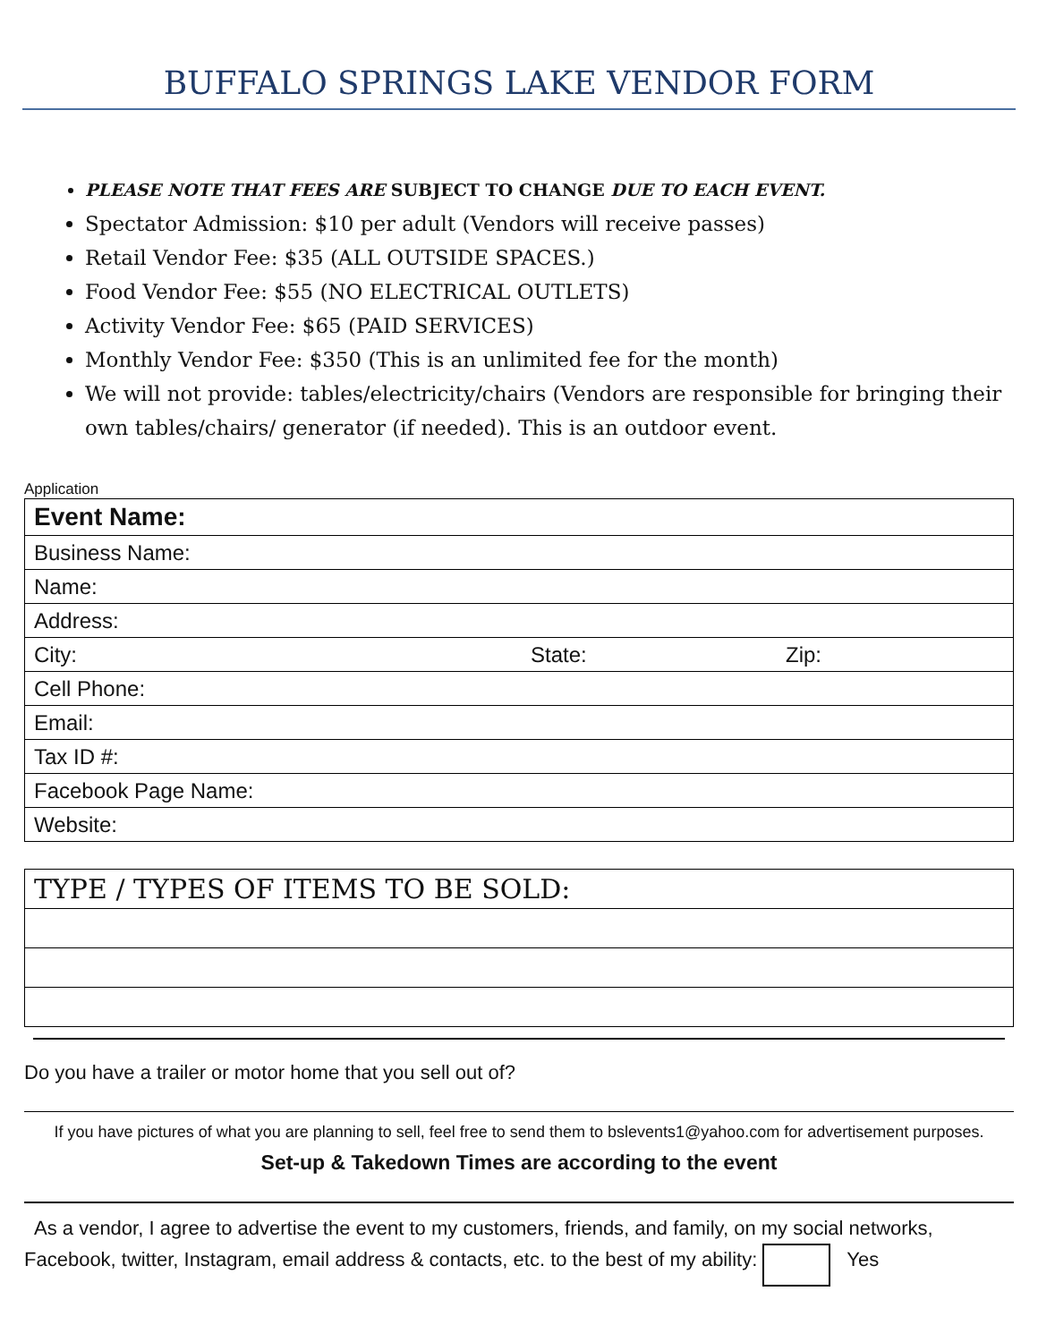BUFFALO SPRINGS LAKE VENDOR FORM
PLEASE NOTE THAT FEES ARE SUBJECT TO CHANGE DUE TO EACH EVENT.
Spectator Admission: $10 per adult (Vendors will receive passes)
Retail Vendor Fee: $35 (ALL OUTSIDE SPACES.)
Food Vendor Fee: $55 (NO ELECTRICAL OUTLETS)
Activity Vendor Fee: $65 (PAID SERVICES)
Monthly Vendor Fee: $350 (This is an unlimited fee for the month)
We will not provide: tables/electricity/chairs (Vendors are responsible for bringing their own tables/chairs/ generator (if needed). This is an outdoor event.
Application
| Event Name: | | |
| Business Name: | | |
| Name: | | |
| Address: | | |
| City: | State: | Zip: |
| Cell Phone: | | |
| Email: | | |
| Tax ID #: | | |
| Facebook Page Name: | | |
| Website: | | |
| TYPE / TYPES OF ITEMS TO BE SOLD: |
Do you have a trailer or motor home that you sell out of?
If you have pictures of what you are planning to sell, feel free to send them to bslevents1@yahoo.com for advertisement purposes.
Set-up & Takedown Times are according to the event
As a vendor, I agree to advertise the event to my customers, friends, and family, on my social networks, Facebook, twitter, Instagram, email address & contacts, etc. to the best of my ability: Yes